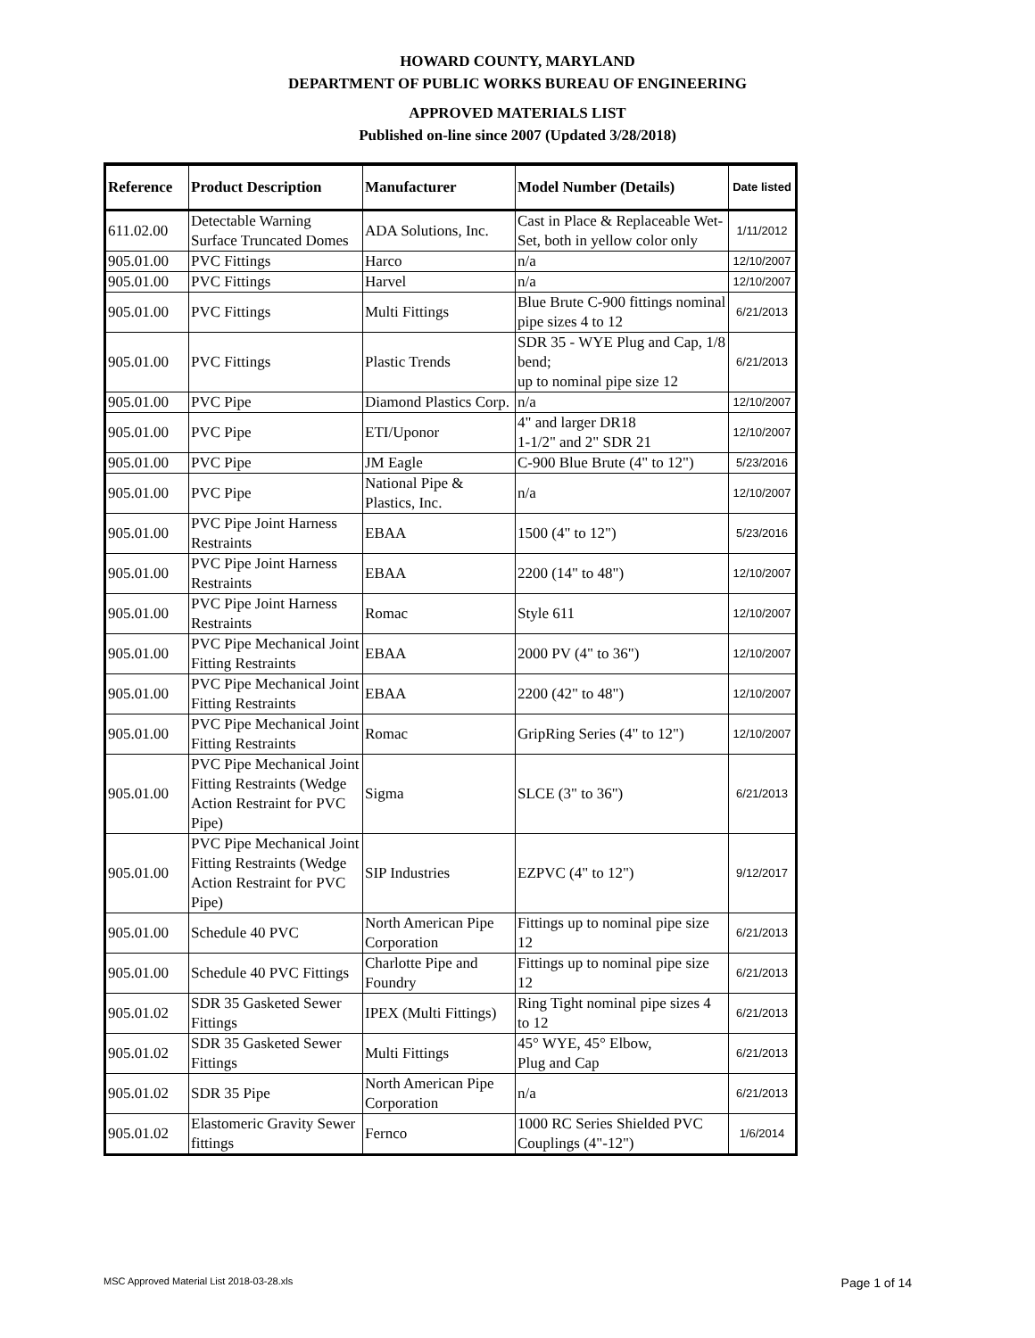HOWARD COUNTY, MARYLAND
DEPARTMENT OF PUBLIC WORKS BUREAU OF ENGINEERING
APPROVED MATERIALS LIST
Published on-line since 2007 (Updated 3/28/2018)
| Reference | Product Description | Manufacturer | Model Number (Details) | Date listed |
| --- | --- | --- | --- | --- |
| 611.02.00 | Detectable Warning Surface Truncated Domes | ADA Solutions, Inc. | Cast in Place & Replaceable Wet-Set, both in yellow color only | 1/11/2012 |
| 905.01.00 | PVC Fittings | Harco | n/a | 12/10/2007 |
| 905.01.00 | PVC Fittings | Harvel | n/a | 12/10/2007 |
| 905.01.00 | PVC Fittings | Multi Fittings | Blue Brute C-900 fittings nominal pipe sizes 4 to 12 | 6/21/2013 |
| 905.01.00 | PVC Fittings | Plastic Trends | SDR 35 - WYE Plug and Cap, 1/8 bend; up to nominal pipe size 12 | 6/21/2013 |
| 905.01.00 | PVC Pipe | Diamond Plastics Corp. | n/a | 12/10/2007 |
| 905.01.00 | PVC Pipe | ETI/Uponor | 4" and larger DR18 1-1/2" and 2" SDR 21 | 12/10/2007 |
| 905.01.00 | PVC Pipe | JM Eagle | C-900 Blue Brute (4" to 12") | 5/23/2016 |
| 905.01.00 | PVC Pipe | National Pipe & Plastics, Inc. | n/a | 12/10/2007 |
| 905.01.00 | PVC Pipe Joint Harness Restraints | EBAA | 1500 (4" to 12") | 5/23/2016 |
| 905.01.00 | PVC Pipe Joint Harness Restraints | EBAA | 2200 (14" to 48") | 12/10/2007 |
| 905.01.00 | PVC Pipe Joint Harness Restraints | Romac | Style 611 | 12/10/2007 |
| 905.01.00 | PVC Pipe Mechanical Joint Fitting Restraints | EBAA | 2000 PV (4" to 36") | 12/10/2007 |
| 905.01.00 | PVC Pipe Mechanical Joint Fitting Restraints | EBAA | 2200 (42" to 48") | 12/10/2007 |
| 905.01.00 | PVC Pipe Mechanical Joint Fitting Restraints | Romac | GripRing Series (4" to 12") | 12/10/2007 |
| 905.01.00 | PVC Pipe Mechanical Joint Fitting Restraints (Wedge Action Restraint for PVC Pipe) | Sigma | SLCE (3" to 36") | 6/21/2013 |
| 905.01.00 | PVC Pipe Mechanical Joint Fitting Restraints (Wedge Action Restraint for PVC Pipe) | SIP Industries | EZPVC (4" to 12") | 9/12/2017 |
| 905.01.00 | Schedule 40 PVC | North American Pipe Corporation | Fittings up to nominal pipe size 12 | 6/21/2013 |
| 905.01.00 | Schedule 40 PVC Fittings | Charlotte Pipe and Foundry | Fittings up to nominal pipe size 12 | 6/21/2013 |
| 905.01.02 | SDR 35 Gasketed Sewer Fittings | IPEX (Multi Fittings) | Ring Tight nominal pipe sizes 4 to 12 | 6/21/2013 |
| 905.01.02 | SDR 35 Gasketed Sewer Fittings | Multi Fittings | 45° WYE, 45° Elbow, Plug and Cap | 6/21/2013 |
| 905.01.02 | SDR 35 Pipe | North American Pipe Corporation | n/a | 6/21/2013 |
| 905.01.02 | Elastomeric Gravity Sewer fittings | Fernco | 1000 RC Series Shielded PVC Couplings (4"-12") | 1/6/2014 |
MSC Approved Material List 2018-03-28.xls
Page 1 of 14